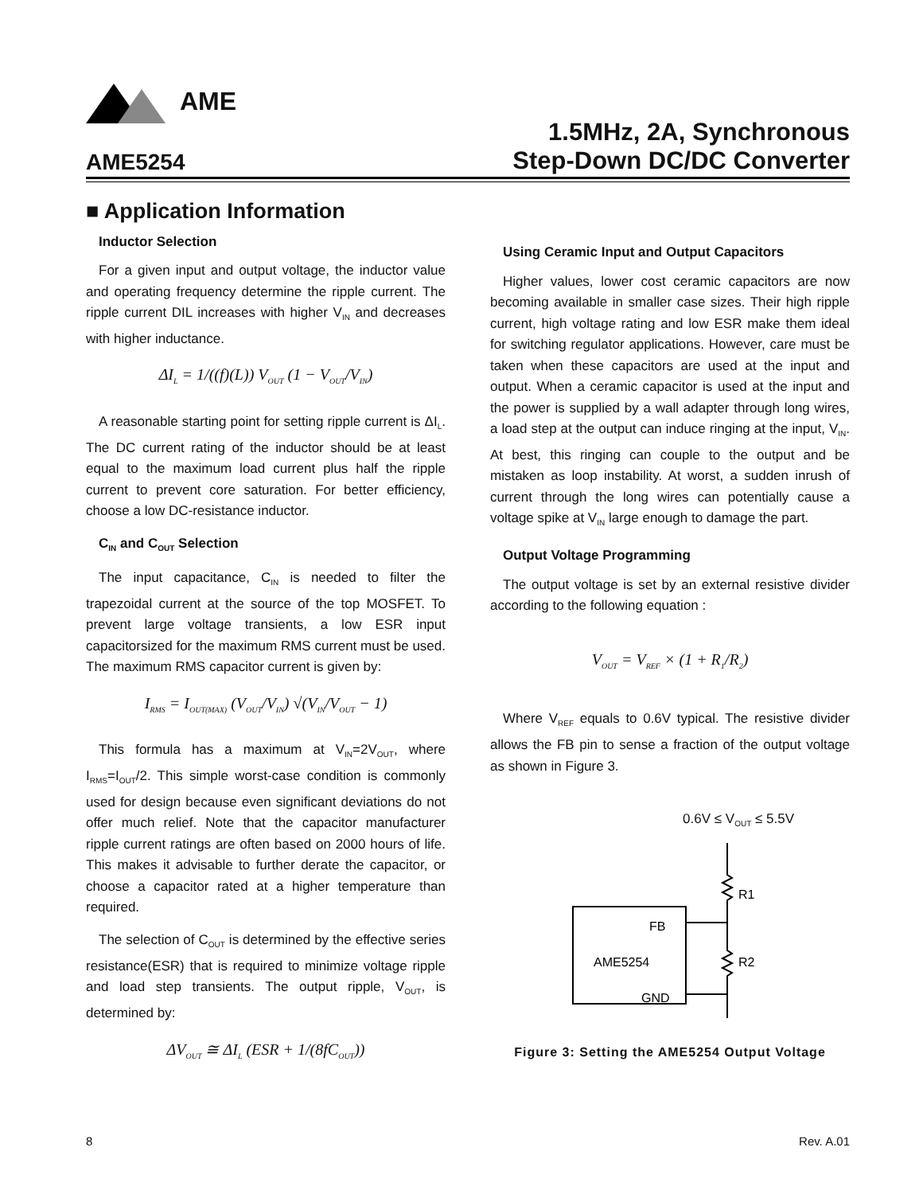AME
AME5254
1.5MHz, 2A, Synchronous
Step-Down DC/DC Converter
■ Application Information
Inductor Selection
For a given input and output voltage, the inductor value and operating frequency determine the ripple current. The ripple current DIL increases with higher V<sub>IN</sub> and decreases with higher inductance.
ΔI<sub>L</sub> = 1/((f)(L)) V<sub>OUT</sub> (1 − V<sub>OUT</sub>/V<sub>IN</sub>)
A reasonable starting point for setting ripple current is ΔI<sub>L</sub>. The DC current rating of the inductor should be at least equal to the maximum load current plus half the ripple current to prevent core saturation. For better efficiency, choose a low DC-resistance inductor.
C<sub>IN</sub> and C<sub>OUT</sub> Selection
The input capacitance, C<sub>IN</sub> is needed to filter the trapezoidal current at the source of the top MOSFET. To prevent large voltage transients, a low ESR input capacitorsized for the maximum RMS current must be used. The maximum RMS capacitor current is given by:
I<sub>RMS</sub> = I<sub>OUT(MAX)</sub> (V<sub>OUT</sub>/V<sub>IN</sub>) √(V<sub>IN</sub>/V<sub>OUT</sub> − 1)
This formula has a maximum at V<sub>IN</sub>=2V<sub>OUT</sub>, where I<sub>RMS</sub>=I<sub>OUT</sub>/2. This simple worst-case condition is commonly used for design because even significant deviations do not offer much relief. Note that the capacitor manufacturer ripple current ratings are often based on 2000 hours of life. This makes it advisable to further derate the capacitor, or choose a capacitor rated at a higher temperature than required.
The selection of C<sub>OUT</sub> is determined by the effective series resistance(ESR) that is required to minimize voltage ripple and load step transients. The output ripple, V<sub>OUT</sub>, is determined by:
ΔV<sub>OUT</sub> ≅ ΔI<sub>L</sub> (ESR + 1/(8fC<sub>OUT</sub>))
Using Ceramic Input and Output Capacitors
Higher values, lower cost ceramic capacitors are now becoming available in smaller case sizes. Their high ripple current, high voltage rating and low ESR make them ideal for switching regulator applications. However, care must be taken when these capacitors are used at the input and output. When a ceramic capacitor is used at the input and the power is supplied by a wall adapter through long wires, a load step at the output can induce ringing at the input, V<sub>IN</sub>. At best, this ringing can couple to the output and be mistaken as loop instability. At worst, a sudden inrush of current through the long wires can potentially cause a voltage spike at V<sub>IN</sub> large enough to damage the part.
Output Voltage Programming
The output voltage is set by an external resistive divider according to the following equation :
V<sub>OUT</sub> = V<sub>REF</sub> × (1 + R<sub>1</sub>/R<sub>2</sub>)
Where V<sub>REF</sub> equals to 0.6V typical. The resistive divider allows the FB pin to sense a fraction of the output voltage as shown in Figure 3.
0.6V ≤ V<sub>OUT</sub> ≤ 5.5V
FB
AME5254
GND
R1
R2
Figure 3: Setting the AME5254 Output Voltage
8 Rev. A.01